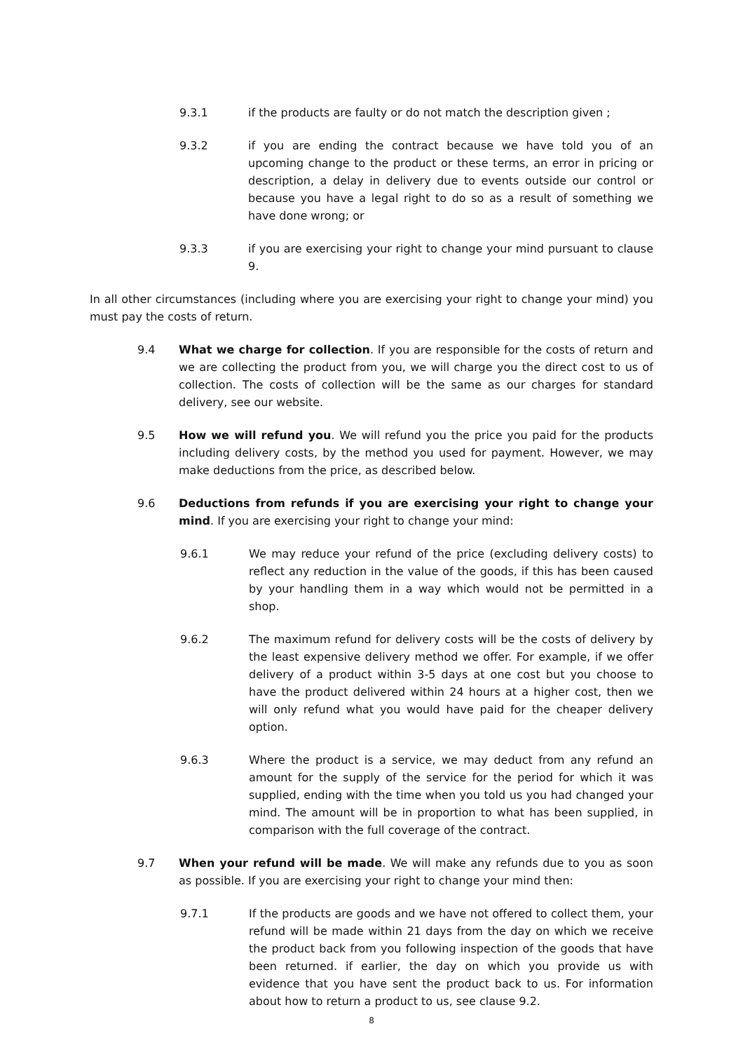9.3.1 if the products are faulty or do not match the description given ;
9.3.2 if you are ending the contract because we have told you of an upcoming change to the product or these terms, an error in pricing or description, a delay in delivery due to events outside our control or because you have a legal right to do so as a result of something we have done wrong; or
9.3.3 if you are exercising your right to change your mind pursuant to clause 9.
In all other circumstances (including where you are exercising your right to change your mind) you must pay the costs of return.
9.4 What we charge for collection. If you are responsible for the costs of return and we are collecting the product from you, we will charge you the direct cost to us of collection. The costs of collection will be the same as our charges for standard delivery, see our website.
9.5 How we will refund you. We will refund you the price you paid for the products including delivery costs, by the method you used for payment. However, we may make deductions from the price, as described below.
9.6 Deductions from refunds if you are exercising your right to change your mind. If you are exercising your right to change your mind:
9.6.1 We may reduce your refund of the price (excluding delivery costs) to reflect any reduction in the value of the goods, if this has been caused by your handling them in a way which would not be permitted in a shop.
9.6.2 The maximum refund for delivery costs will be the costs of delivery by the least expensive delivery method we offer. For example, if we offer delivery of a product within 3-5 days at one cost but you choose to have the product delivered within 24 hours at a higher cost, then we will only refund what you would have paid for the cheaper delivery option.
9.6.3 Where the product is a service, we may deduct from any refund an amount for the supply of the service for the period for which it was supplied, ending with the time when you told us you had changed your mind. The amount will be in proportion to what has been supplied, in comparison with the full coverage of the contract.
9.7 When your refund will be made. We will make any refunds due to you as soon as possible. If you are exercising your right to change your mind then:
9.7.1 If the products are goods and we have not offered to collect them, your refund will be made within 21 days from the day on which we receive the product back from you following inspection of the goods that have been returned. if earlier, the day on which you provide us with evidence that you have sent the product back to us. For information about how to return a product to us, see clause 9.2.
8